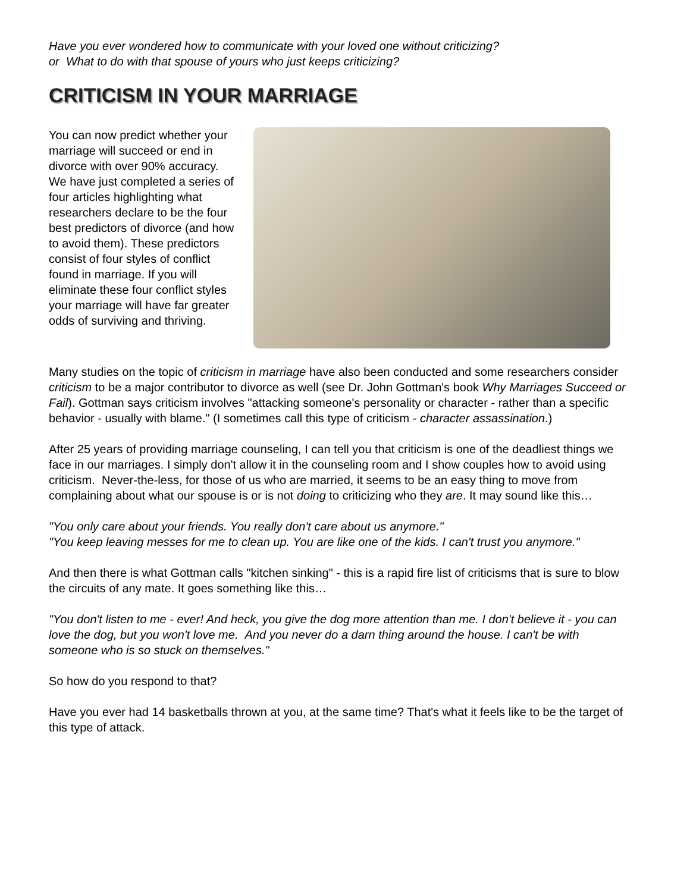Have you ever wondered how to communicate with your loved one without criticizing?
or What to do with that spouse of yours who just keeps criticizing?
CRITICISM IN YOUR MARRIAGE
You can now predict whether your marriage will succeed or end in divorce with over 90% accuracy. We have just completed a series of four articles highlighting what researchers declare to be the four best predictors of divorce (and how to avoid them). These predictors consist of four styles of conflict found in marriage. If you will eliminate these four conflict styles your marriage will have far greater odds of surviving and thriving.
Many studies on the topic of criticism in marriage have also been conducted and some researchers consider criticism to be a major contributor to divorce as well (see Dr. John Gottman's book Why Marriages Succeed or Fail). Gottman says criticism involves "attacking someone's personality or character - rather than a specific behavior - usually with blame." (I sometimes call this type of criticism - character assassination.)
After 25 years of providing marriage counseling, I can tell you that criticism is one of the deadliest things we face in our marriages. I simply don't allow it in the counseling room and I show couples how to avoid using criticism. Never-the-less, for those of us who are married, it seems to be an easy thing to move from complaining about what our spouse is or is not doing to criticizing who they are. It may sound like this…
"You only care about your friends. You really don't care about us anymore."
"You keep leaving messes for me to clean up. You are like one of the kids. I can't trust you anymore."
And then there is what Gottman calls "kitchen sinking" - this is a rapid fire list of criticisms that is sure to blow the circuits of any mate. It goes something like this…
"You don't listen to me - ever! And heck, you give the dog more attention than me. I don't believe it - you can love the dog, but you won't love me. And you never do a darn thing around the house. I can't be with someone who is so stuck on themselves."
So how do you respond to that?
Have you ever had 14 basketballs thrown at you, at the same time? That's what it feels like to be the target of this type of attack.